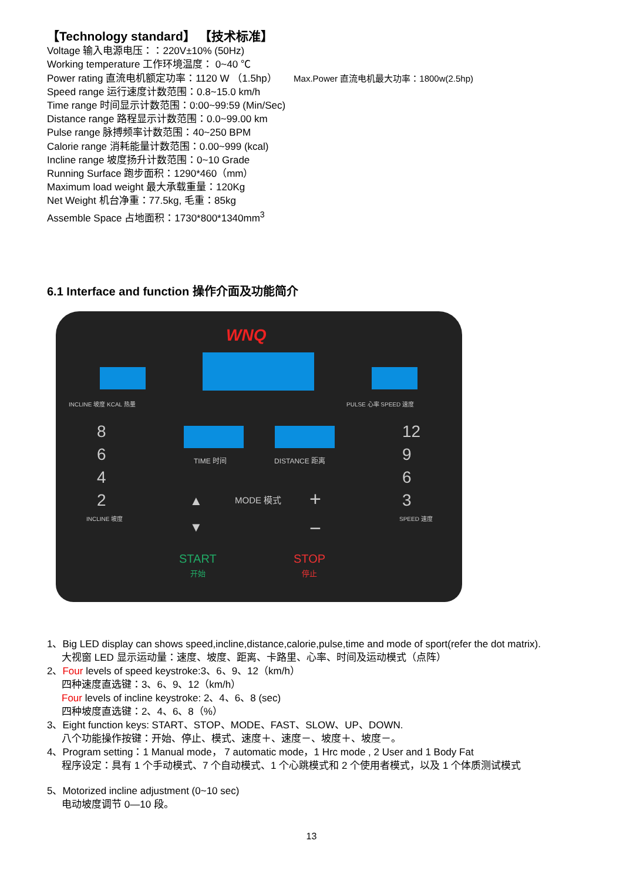【Technology standard】 【技术标准】
Voltage 输入电源电压：：220V±10% (50Hz)
Working temperature 工作环境温度： 0~40 ℃
Power rating 直流电机额定功率：1120 W （1.5hp） Max.Power 直流电机最大功率：1800w(2.5hp)
Speed range 运行速度计数范围：0.8~15.0 km/h
Time range 时间显示计数范围：0:00~99:59 (Min/Sec)
Distance range 路程显示计数范围：0.0~99.00 km
Pulse range 脉搏频率计数范围：40~250 BPM
Calorie range 消耗能量计数范围：0.00~999 (kcal)
Incline range 坡度扬升计数范围：0~10 Grade
Running Surface 跑步面积：1290*460（mm）
Maximum load weight 最大承载重量：120Kg
Net Weight 机台净重：77.5kg, 毛重：85kg
Assemble Space 占地面积：1730*800*1340mm<sup>3</sup>
6.1 Interface and function 操作介面及功能简介
WNQ
INCLINE 坡度 KCAL 热量 PULSE 心率 SPEED 速度
8
6
4
2
INCLINE 坡度
12
9
6
3
SPEED 速度
TIME 时间 DISTANCE 距离
▲ MODE 模式 +
▼ −
START
开始
STOP
停止
1、Big LED display can shows speed,incline,distance,calorie,pulse,time and mode of sport(refer the dot matrix).
大视窗 LED 显示运动量：速度、坡度、距离、卡路里、心率、时间及运动模式（点阵）
2、Four levels of speed keystroke:3、6、9、12（km/h）
四种速度直选键：3、6、9、12（km/h）
Four levels of incline keystroke: 2、4、6、8 (sec)
四种坡度直选键：2、4、6、8（%）
3、Eight function keys: START、STOP、MODE、FAST、SLOW、UP、DOWN.
八个功能操作按键：开始、停止、模式、速度＋、速度－、坡度＋、坡度－。
4、Program setting：1 Manual mode， 7 automatic mode，1 Hrc mode , 2 User and 1 Body Fat
程序设定：具有 1 个手动模式、7 个自动模式、1 个心跳模式和 2 个使用者模式，以及 1 个体质测试模式
5、Motorized incline adjustment (0~10 sec)
电动坡度调节 0—10 段。
13